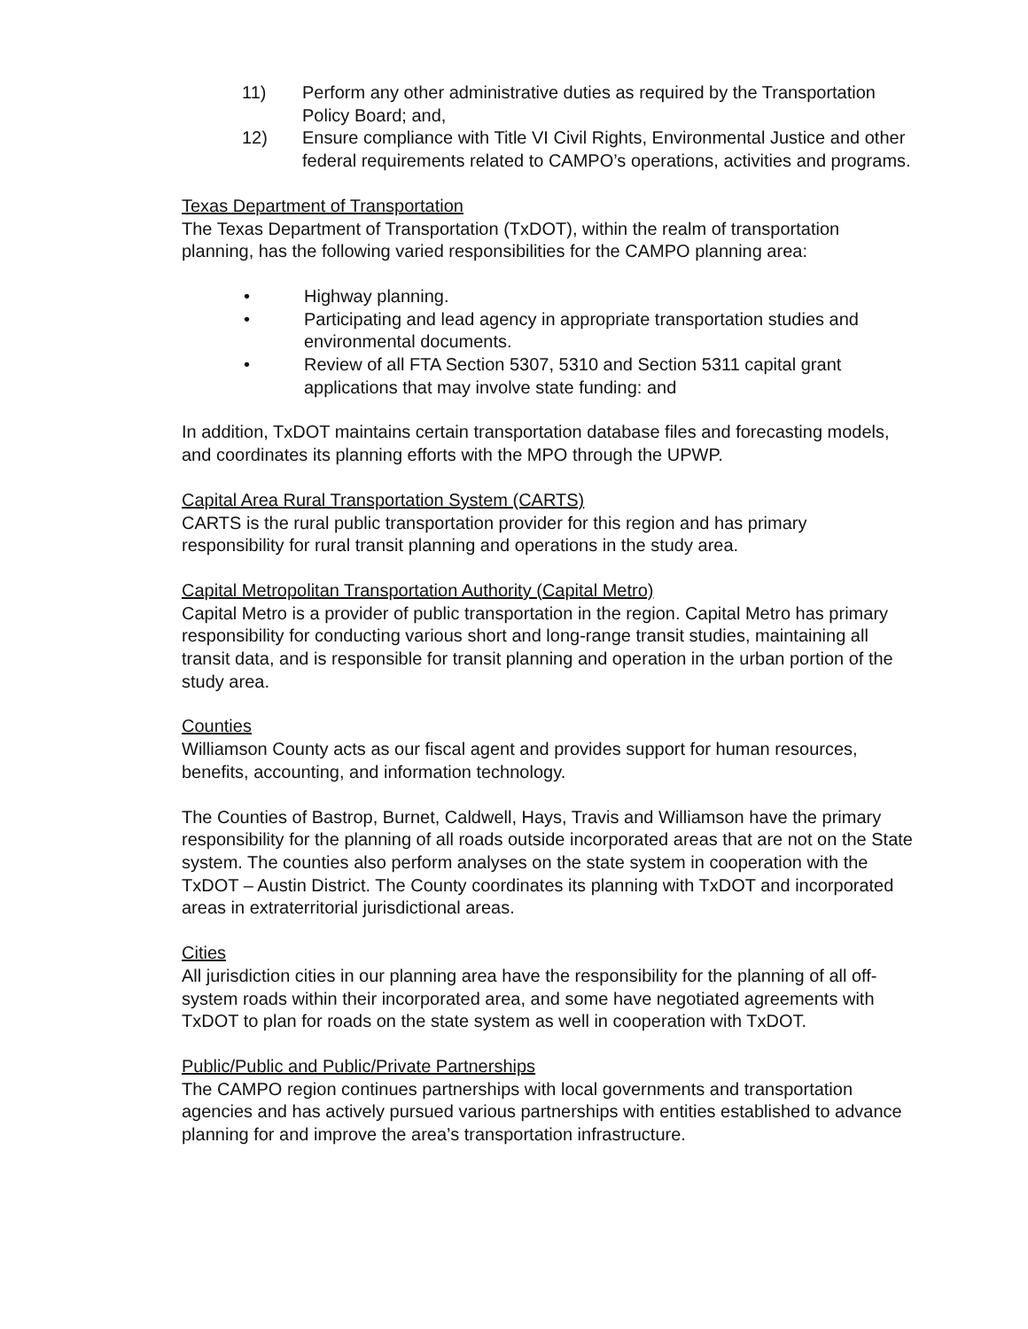11) Perform any other administrative duties as required by the Transportation Policy Board; and,
12) Ensure compliance with Title VI Civil Rights, Environmental Justice and other federal requirements related to CAMPO’s operations, activities and programs.
Texas Department of Transportation
The Texas Department of Transportation (TxDOT), within the realm of transportation planning, has the following varied responsibilities for the CAMPO planning area:
• Highway planning.
• Participating and lead agency in appropriate transportation studies and environmental documents.
• Review of all FTA Section 5307, 5310 and Section 5311 capital grant applications that may involve state funding: and
In addition, TxDOT maintains certain transportation database files and forecasting models, and coordinates its planning efforts with the MPO through the UPWP.
Capital Area Rural Transportation System (CARTS)
CARTS is the rural public transportation provider for this region and has primary responsibility for rural transit planning and operations in the study area.
Capital Metropolitan Transportation Authority (Capital Metro)
Capital Metro is a provider of public transportation in the region. Capital Metro has primary responsibility for conducting various short and long-range transit studies, maintaining all transit data, and is responsible for transit planning and operation in the urban portion of the study area.
Counties
Williamson County acts as our fiscal agent and provides support for human resources, benefits, accounting, and information technology.
The Counties of Bastrop, Burnet, Caldwell, Hays, Travis and Williamson have the primary responsibility for the planning of all roads outside incorporated areas that are not on the State system. The counties also perform analyses on the state system in cooperation with the TxDOT – Austin District. The County coordinates its planning with TxDOT and incorporated areas in extraterritorial jurisdictional areas.
Cities
All jurisdiction cities in our planning area have the responsibility for the planning of all off-system roads within their incorporated area, and some have negotiated agreements with TxDOT to plan for roads on the state system as well in cooperation with TxDOT.
Public/Public and Public/Private Partnerships
The CAMPO region continues partnerships with local governments and transportation agencies and has actively pursued various partnerships with entities established to advance planning for and improve the area’s transportation infrastructure.